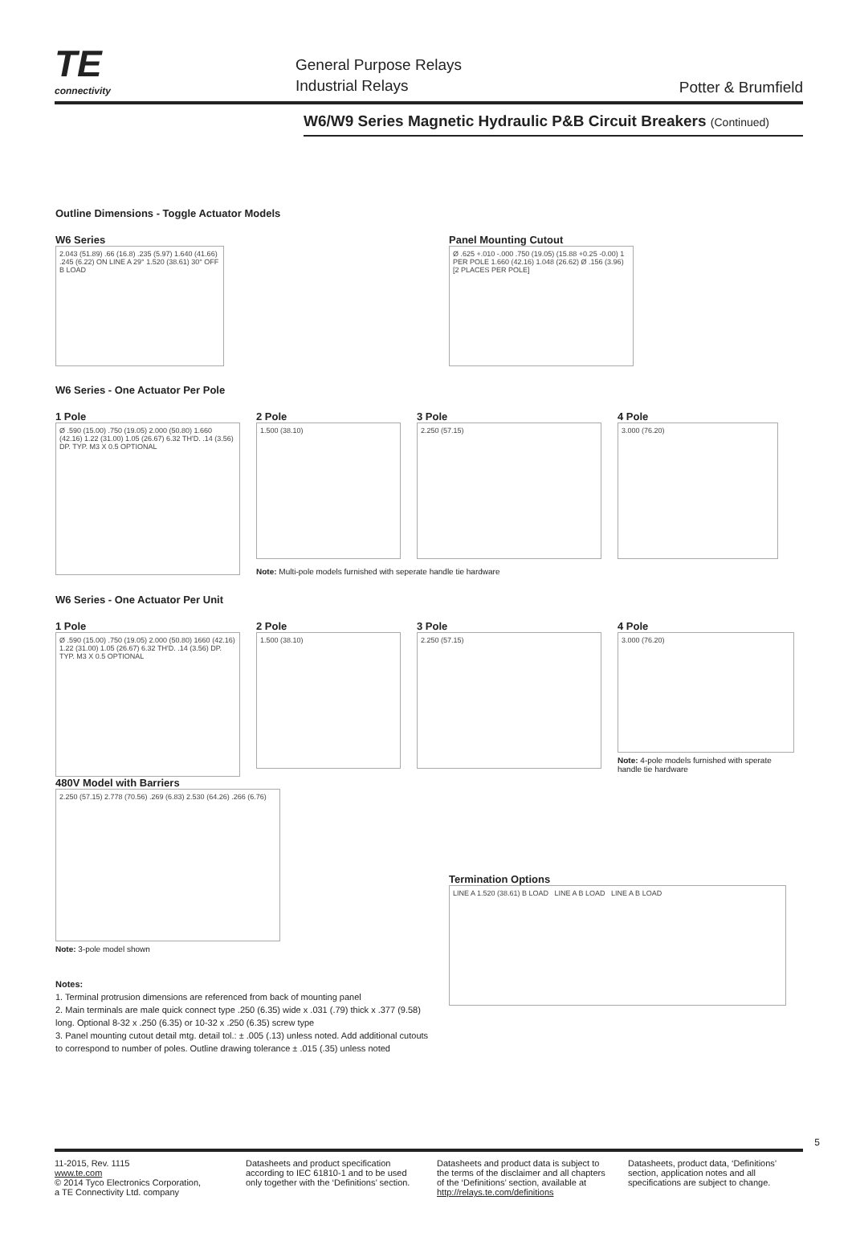TE
connectivity
General Purpose Relays
Industrial Relays
Potter & Brumfield
W6/W9 Series Magnetic Hydraulic P&B Circuit Breakers (Continued)
Outline Dimensions - Toggle Actuator Models
W6 Series
2.043 (51.89) .66 (16.8) .235 (5.97) 1.640 (41.66) .245 (6.22) ON LINE A 29° 1.520 (38.61) 30° OFF B LOAD
Panel Mounting Cutout
Ø .625 +.010 -.000 .750 (19.05) (15.88 +0.25 -0.00) 1 PER POLE 1.660 (42.16) 1.048 (26.62) Ø .156 (3.96) [2 PLACES PER POLE]
W6 Series - One Actuator Per Pole
1 Pole
Ø .590 (15.00) .750 (19.05) 2.000 (50.80) 1.660 (42.16) 1.22 (31.00) 1.05 (26.67) 6.32 TH'D. .14 (3.56) DP. TYP. M3 X 0.5 OPTIONAL
2 Pole
1.500 (38.10)
3 Pole
2.250 (57.15)
4 Pole
3.000 (76.20)
Note: Multi-pole models furnished with seperate handle tie hardware
W6 Series - One Actuator Per Unit
1 Pole
Ø .590 (15.00) .750 (19.05) 2.000 (50.80) 1660 (42.16) 1.22 (31.00) 1.05 (26.67) 6.32 TH'D. .14 (3.56) DP. TYP. M3 X 0.5 OPTIONAL
2 Pole
1.500 (38.10)
3 Pole
2.250 (57.15)
4 Pole
3.000 (76.20)
Note: 4-pole models furnished with sperate handle tie hardware
480V Model with Barriers
2.250 (57.15) 2.778 (70.56) .269 (6.83) 2.530 (64.26) .266 (6.76)
Note: 3-pole model shown
Notes:
1. Terminal protrusion dimensions are referenced from back of mounting panel
2. Main terminals are male quick connect type .250 (6.35) wide x .031 (.79) thick x .377 (9.58) long. Optional 8-32 x .250 (6.35) or 10-32 x .250 (6.35) screw type
3. Panel mounting cutout detail mtg. detail tol.: ± .005 (.13) unless noted. Add additional cutouts to correspond to number of poles. Outline drawing tolerance ± .015 (.35) unless noted
Termination Options
LINE A 1.520 (38.61) B LOAD LINE A B LOAD LINE A B LOAD
5
11-2015, Rev. 1115
www.te.com
© 2014 Tyco Electronics Corporation,
a TE Connectivity Ltd. company
Datasheets and product specification according to IEC 61810-1 and to be used only together with the ‘Definitions’ section.
Datasheets and product data is subject to the terms of the disclaimer and all chapters of the ‘Definitions’ section, available at http://relays.te.com/definitions
Datasheets, product data, ‘Definitions’ section, application notes and all specifications are subject to change.